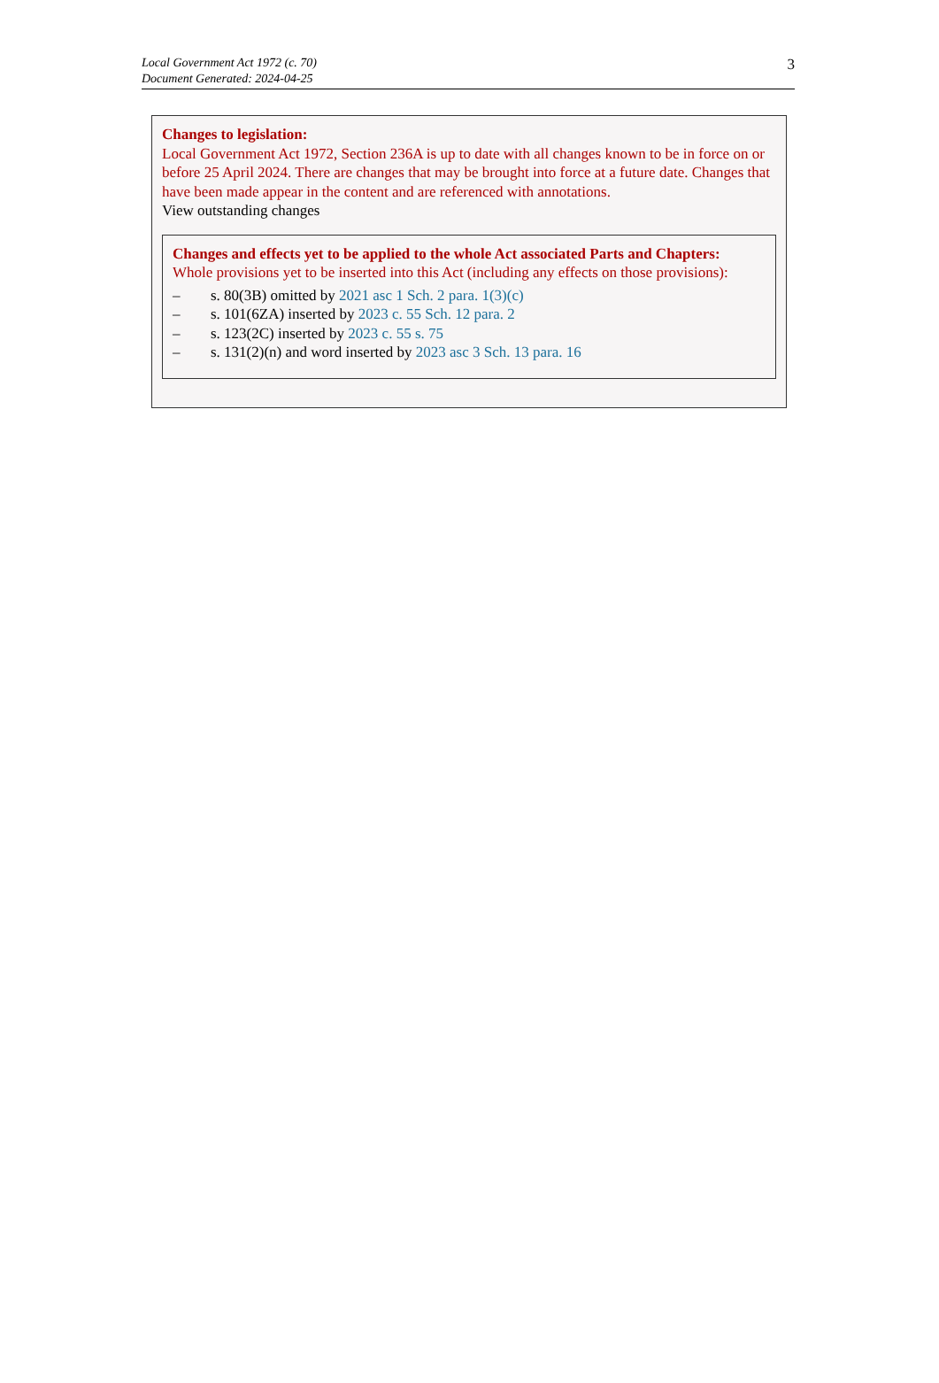Local Government Act 1972 (c. 70)
Document Generated: 2024-04-25
3
Changes to legislation:
Local Government Act 1972, Section 236A is up to date with all changes known to be in force on or before 25 April 2024. There are changes that may be brought into force at a future date. Changes that have been made appear in the content and are referenced with annotations.
View outstanding changes
Changes and effects yet to be applied to the whole Act associated Parts and Chapters:
Whole provisions yet to be inserted into this Act (including any effects on those provisions):
– s. 80(3B) omitted by 2021 asc 1 Sch. 2 para. 1(3)(c)
– s. 101(6ZA) inserted by 2023 c. 55 Sch. 12 para. 2
– s. 123(2C) inserted by 2023 c. 55 s. 75
– s. 131(2)(n) and word inserted by 2023 asc 3 Sch. 13 para. 16